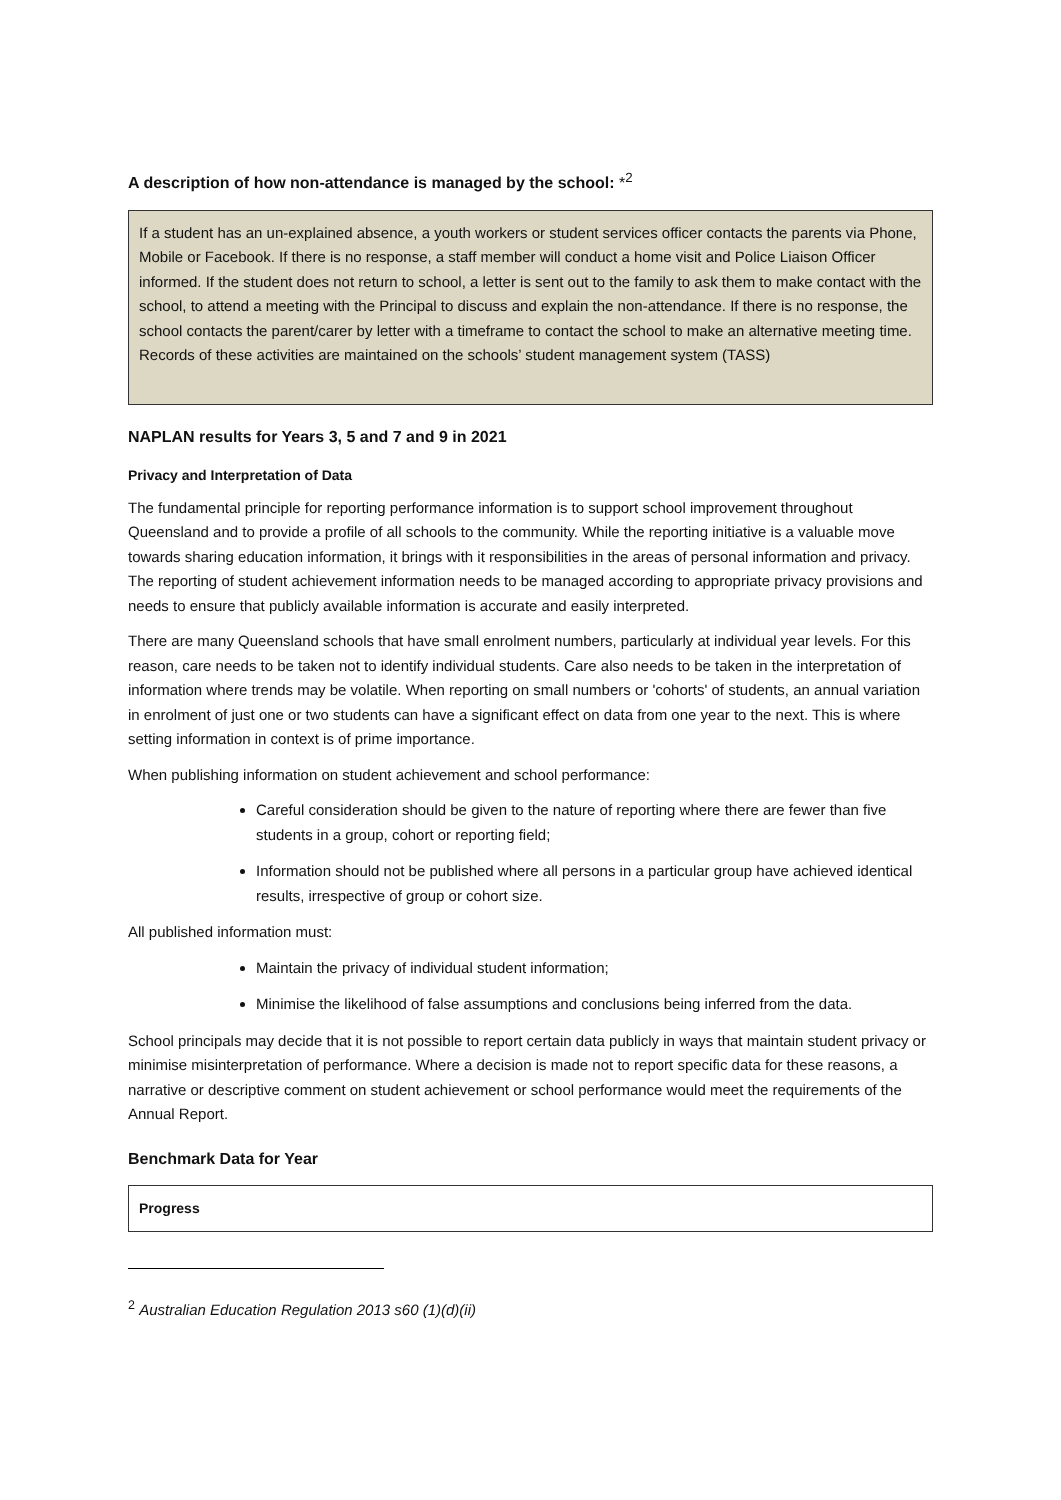A description of how non-attendance is managed by the school: *<sup>2</sup>
If a student has an un-explained absence, a youth workers or student services officer contacts the parents via Phone, Mobile or Facebook. If there is no response, a staff member will conduct a home visit and Police Liaison Officer informed. If the student does not return to school, a letter is sent out to the family to ask them to make contact with the school, to attend a meeting with the Principal to discuss and explain the non-attendance. If there is no response, the school contacts the parent/carer by letter with a timeframe to contact the school to make an alternative meeting time. Records of these activities are maintained on the schools’ student management system (TASS)
NAPLAN results for Years 3, 5 and 7 and 9 in 2021
Privacy and Interpretation of Data
The fundamental principle for reporting performance information is to support school improvement throughout Queensland and to provide a profile of all schools to the community. While the reporting initiative is a valuable move towards sharing education information, it brings with it responsibilities in the areas of personal information and privacy. The reporting of student achievement information needs to be managed according to appropriate privacy provisions and needs to ensure that publicly available information is accurate and easily interpreted.
There are many Queensland schools that have small enrolment numbers, particularly at individual year levels. For this reason, care needs to be taken not to identify individual students. Care also needs to be taken in the interpretation of information where trends may be volatile. When reporting on small numbers or 'cohorts' of students, an annual variation in enrolment of just one or two students can have a significant effect on data from one year to the next. This is where setting information in context is of prime importance.
When publishing information on student achievement and school performance:
Careful consideration should be given to the nature of reporting where there are fewer than five students in a group, cohort or reporting field;
Information should not be published where all persons in a particular group have achieved identical results, irrespective of group or cohort size.
All published information must:
Maintain the privacy of individual student information;
Minimise the likelihood of false assumptions and conclusions being inferred from the data.
School principals may decide that it is not possible to report certain data publicly in ways that maintain student privacy or minimise misinterpretation of performance. Where a decision is made not to report specific data for these reasons, a narrative or descriptive comment on student achievement or school performance would meet the requirements of the Annual Report.
Benchmark Data for Year
Progress
<sup>2</sup> Australian Education Regulation 2013 s60 (1)(d)(ii)